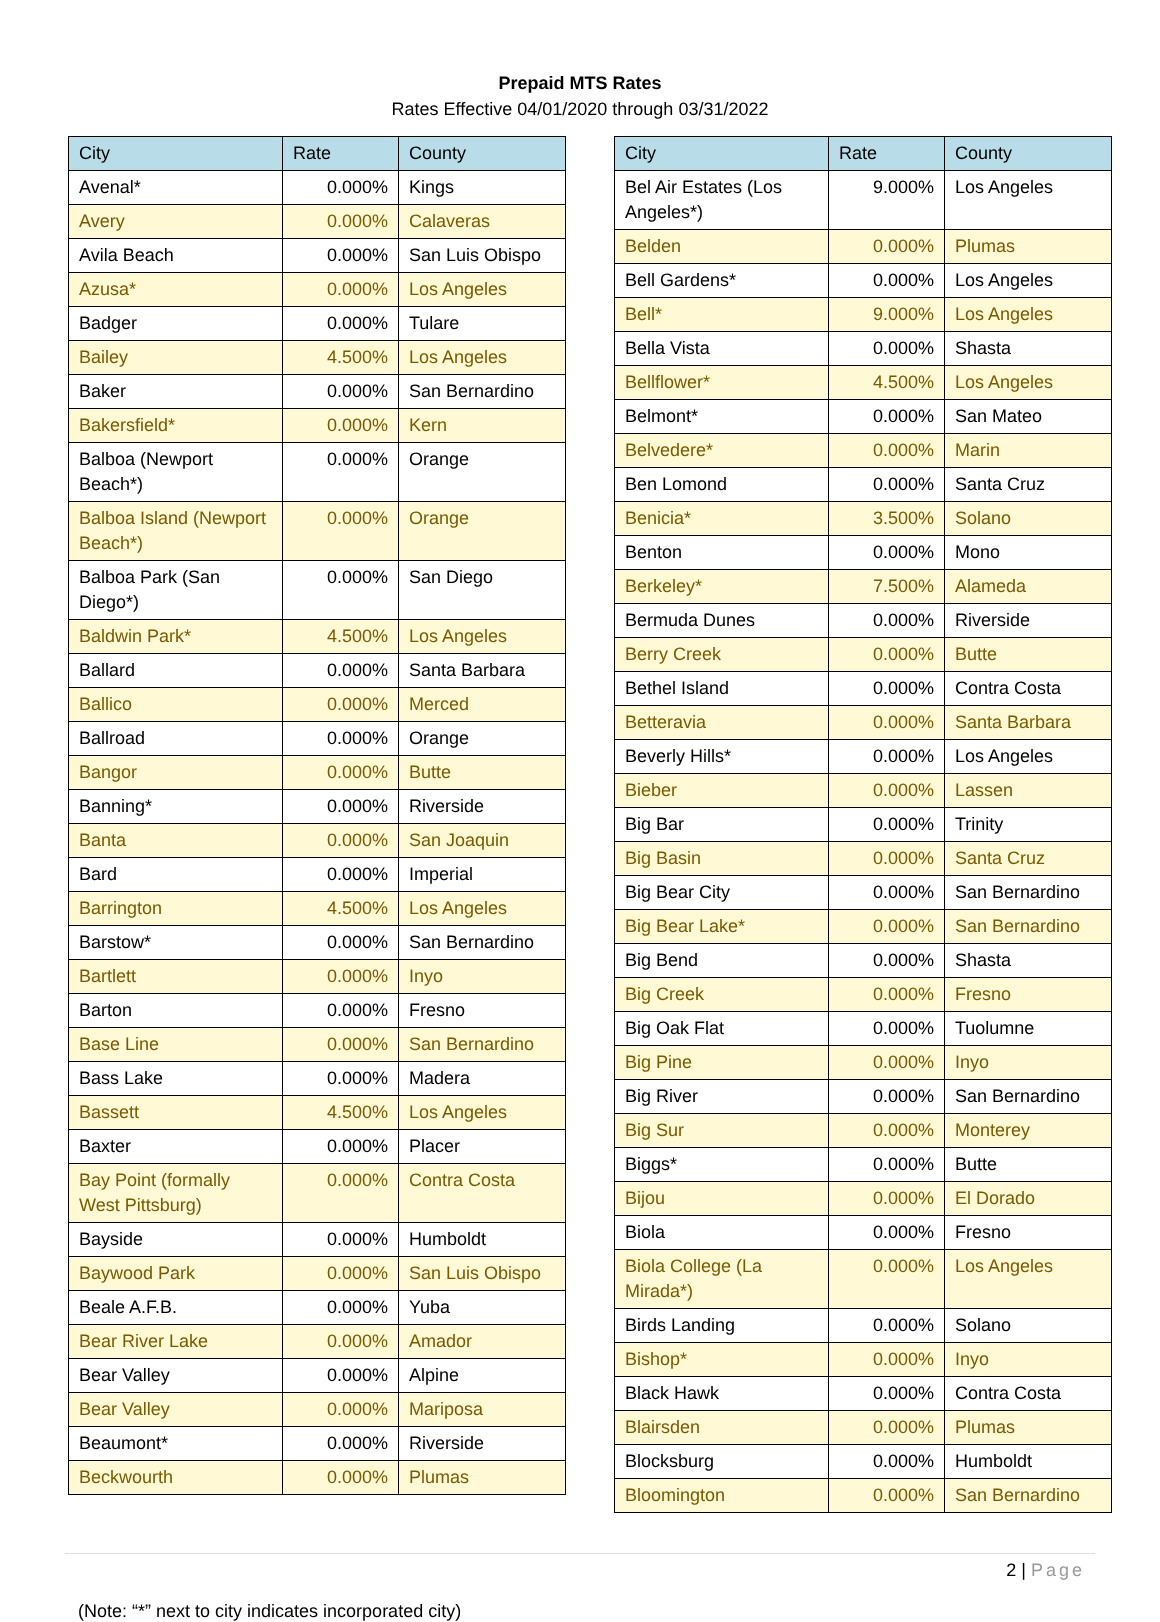Prepaid MTS Rates
Rates Effective 04/01/2020 through 03/31/2022
| City | Rate | County |
| --- | --- | --- |
| Avenal* | 0.000% | Kings |
| Avery | 0.000% | Calaveras |
| Avila Beach | 0.000% | San Luis Obispo |
| Azusa* | 0.000% | Los Angeles |
| Badger | 0.000% | Tulare |
| Bailey | 4.500% | Los Angeles |
| Baker | 0.000% | San Bernardino |
| Bakersfield* | 0.000% | Kern |
| Balboa (Newport Beach*) | 0.000% | Orange |
| Balboa Island (Newport Beach*) | 0.000% | Orange |
| Balboa Park (San Diego*) | 0.000% | San Diego |
| Baldwin Park* | 4.500% | Los Angeles |
| Ballard | 0.000% | Santa Barbara |
| Ballico | 0.000% | Merced |
| Ballroad | 0.000% | Orange |
| Bangor | 0.000% | Butte |
| Banning* | 0.000% | Riverside |
| Banta | 0.000% | San Joaquin |
| Bard | 0.000% | Imperial |
| Barrington | 4.500% | Los Angeles |
| Barstow* | 0.000% | San Bernardino |
| Bartlett | 0.000% | Inyo |
| Barton | 0.000% | Fresno |
| Base Line | 0.000% | San Bernardino |
| Bass Lake | 0.000% | Madera |
| Bassett | 4.500% | Los Angeles |
| Baxter | 0.000% | Placer |
| Bay Point (formally West Pittsburg) | 0.000% | Contra Costa |
| Bayside | 0.000% | Humboldt |
| Baywood Park | 0.000% | San Luis Obispo |
| Beale A.F.B. | 0.000% | Yuba |
| Bear River Lake | 0.000% | Amador |
| Bear Valley | 0.000% | Alpine |
| Bear Valley | 0.000% | Mariposa |
| Beaumont* | 0.000% | Riverside |
| Beckwourth | 0.000% | Plumas |
| City | Rate | County |
| --- | --- | --- |
| Bel Air Estates (Los Angeles*) | 9.000% | Los Angeles |
| Belden | 0.000% | Plumas |
| Bell Gardens* | 0.000% | Los Angeles |
| Bell* | 9.000% | Los Angeles |
| Bella Vista | 0.000% | Shasta |
| Bellflower* | 4.500% | Los Angeles |
| Belmont* | 0.000% | San Mateo |
| Belvedere* | 0.000% | Marin |
| Ben Lomond | 0.000% | Santa Cruz |
| Benicia* | 3.500% | Solano |
| Benton | 0.000% | Mono |
| Berkeley* | 7.500% | Alameda |
| Bermuda Dunes | 0.000% | Riverside |
| Berry Creek | 0.000% | Butte |
| Bethel Island | 0.000% | Contra Costa |
| Betteravia | 0.000% | Santa Barbara |
| Beverly Hills* | 0.000% | Los Angeles |
| Bieber | 0.000% | Lassen |
| Big Bar | 0.000% | Trinity |
| Big Basin | 0.000% | Santa Cruz |
| Big Bear City | 0.000% | San Bernardino |
| Big Bear Lake* | 0.000% | San Bernardino |
| Big Bend | 0.000% | Shasta |
| Big Creek | 0.000% | Fresno |
| Big Oak Flat | 0.000% | Tuolumne |
| Big Pine | 0.000% | Inyo |
| Big River | 0.000% | San Bernardino |
| Big Sur | 0.000% | Monterey |
| Biggs* | 0.000% | Butte |
| Bijou | 0.000% | El Dorado |
| Biola | 0.000% | Fresno |
| Biola College (La Mirada*) | 0.000% | Los Angeles |
| Birds Landing | 0.000% | Solano |
| Bishop* | 0.000% | Inyo |
| Black Hawk | 0.000% | Contra Costa |
| Blairsden | 0.000% | Plumas |
| Blocksburg | 0.000% | Humboldt |
| Bloomington | 0.000% | San Bernardino |
2 | Page
(Note: “*” next to city indicates incorporated city)